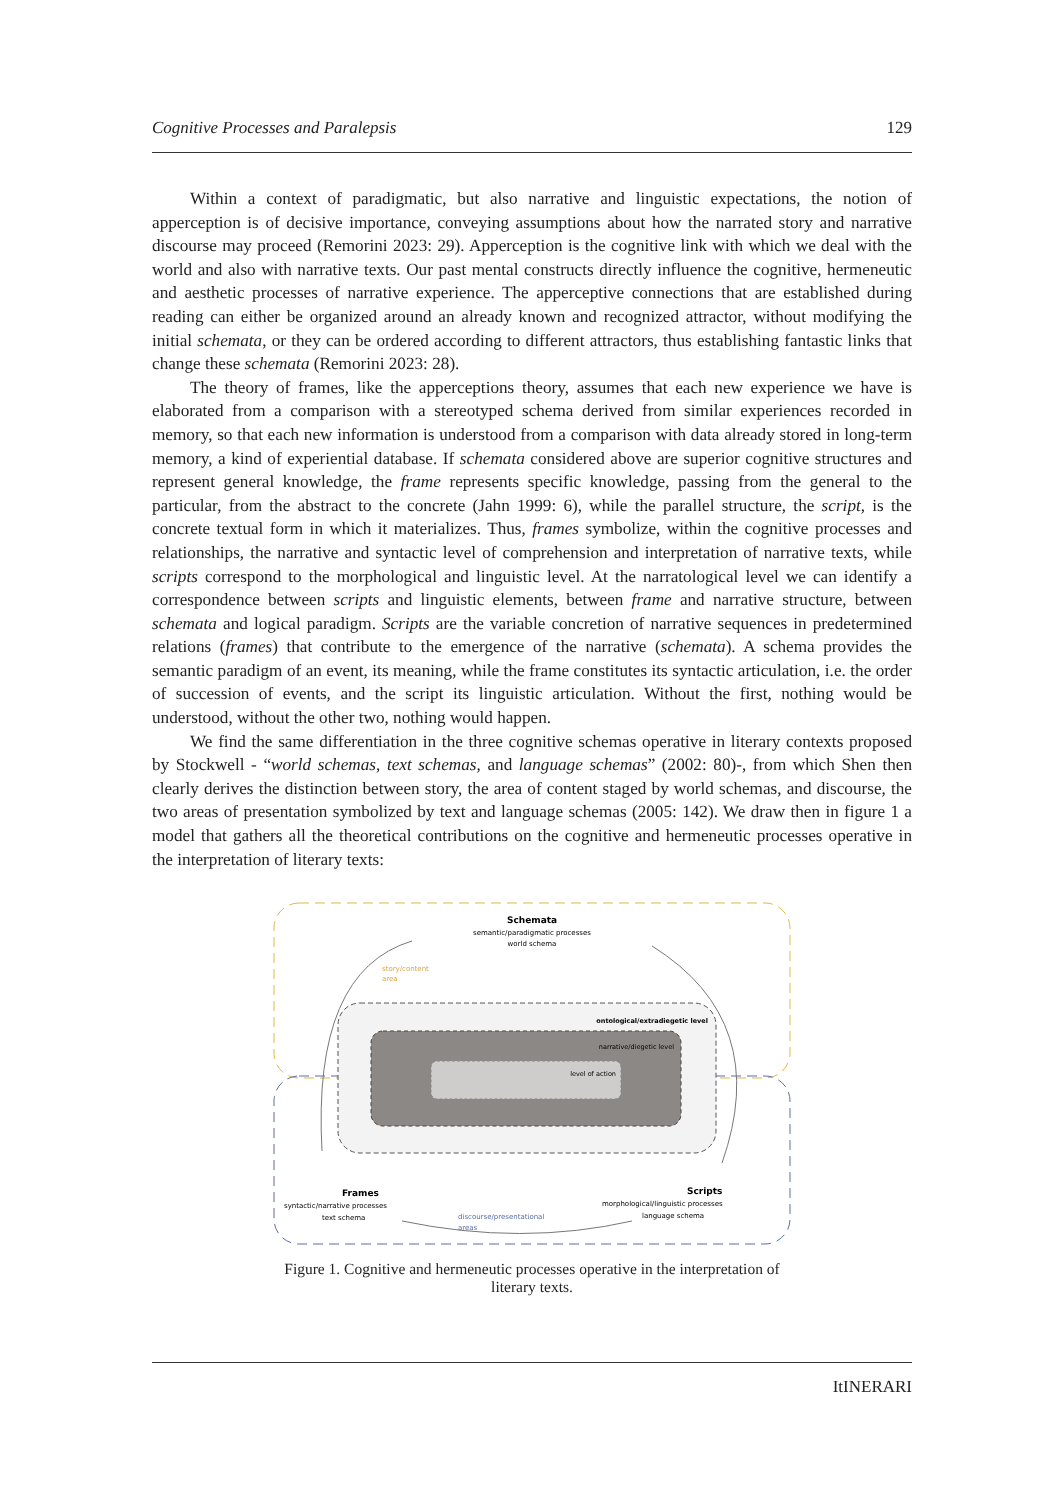Cognitive Processes and Paralepsis 129
Within a context of paradigmatic, but also narrative and linguistic expectations, the notion of apperception is of decisive importance, conveying assumptions about how the narrated story and narrative discourse may proceed (Remorini 2023: 29). Apperception is the cognitive link with which we deal with the world and also with narrative texts. Our past mental constructs directly influence the cognitive, hermeneutic and aesthetic processes of narrative experience. The apperceptive connections that are established during reading can either be organized around an already known and recognized attractor, without modifying the initial schemata, or they can be ordered according to different attractors, thus establishing fantastic links that change these schemata (Remorini 2023: 28).
The theory of frames, like the apperceptions theory, assumes that each new experience we have is elaborated from a comparison with a stereotyped schema derived from similar experiences recorded in memory, so that each new information is understood from a comparison with data already stored in long-term memory, a kind of experiential database. If schemata considered above are superior cognitive structures and represent general knowledge, the frame represents specific knowledge, passing from the general to the particular, from the abstract to the concrete (Jahn 1999: 6), while the parallel structure, the script, is the concrete textual form in which it materializes. Thus, frames symbolize, within the cognitive processes and relationships, the narrative and syntactic level of comprehension and interpretation of narrative texts, while scripts correspond to the morphological and linguistic level. At the narratological level we can identify a correspondence between scripts and linguistic elements, between frame and narrative structure, between schemata and logical paradigm. Scripts are the variable concretion of narrative sequences in predetermined relations (frames) that contribute to the emergence of the narrative (schemata). A schema provides the semantic paradigm of an event, its meaning, while the frame constitutes its syntactic articulation, i.e. the order of succession of events, and the script its linguistic articulation. Without the first, nothing would be understood, without the other two, nothing would happen.
We find the same differentiation in the three cognitive schemas operative in literary contexts proposed by Stockwell - “world schemas, text schemas, and language schemas” (2002: 80)-, from which Shen then clearly derives the distinction between story, the area of content staged by world schemas, and discourse, the two areas of presentation symbolized by text and language schemas (2005: 142). We draw then in figure 1 a model that gathers all the theoretical contributions on the cognitive and hermeneutic processes operative in the interpretation of literary texts:
Schemata
semantic/paradigmatic processes
world schema
story/content
area
ontological/extradiegetic level
narrative/diegetic level
level of action
Frames
syntactic/narrative processes
text schema
Scripts
morphological/linguistic processes
language schema
discourse/presentational
areas
Figure 1. Cognitive and hermeneutic processes operative in the interpretation of literary texts.
ItINERARI